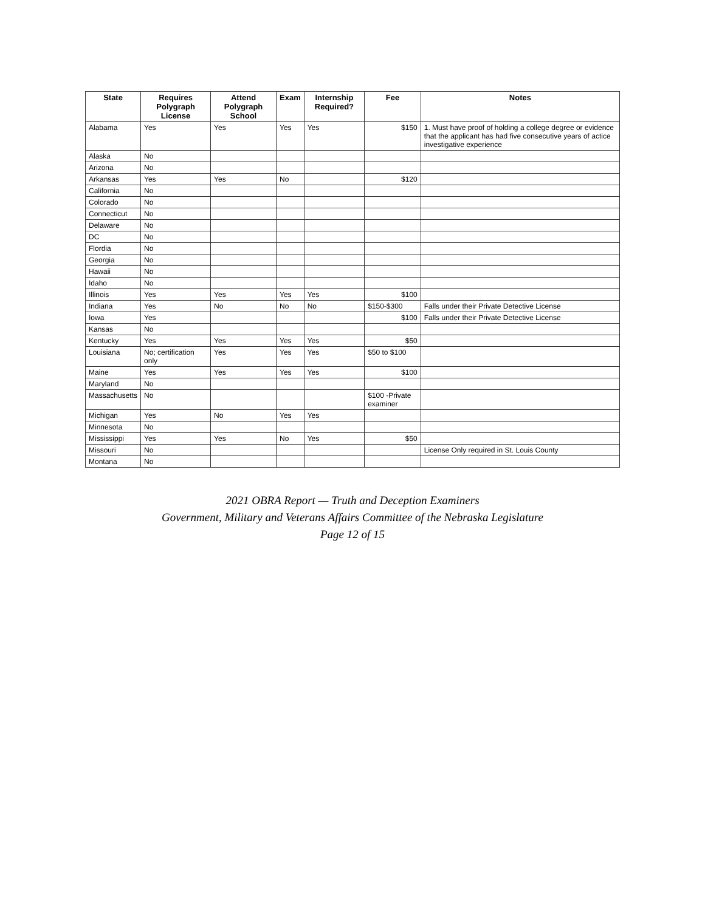| State | Requires Polygraph License | Attend Polygraph School | Exam | Internship Required? | Fee | Notes |
| --- | --- | --- | --- | --- | --- | --- |
| Alabama | Yes | Yes | Yes | Yes | $150 | 1. Must have proof of holding a college degree or evidence that the applicant has had five consecutive years of actice investigative experience |
| Alaska | No | | | | | |
| Arizona | No | | | | | |
| Arkansas | Yes | Yes | No | | $120 | |
| California | No | | | | | |
| Colorado | No | | | | | |
| Connecticut | No | | | | | |
| Delaware | No | | | | | |
| DC | No | | | | | |
| Flordia | No | | | | | |
| Georgia | No | | | | | |
| Hawaii | No | | | | | |
| Idaho | No | | | | | |
| Illinois | Yes | Yes | Yes | Yes | $100 | |
| Indiana | Yes | No | No | No | $150-$300 | Falls under their Private Detective License |
| Iowa | Yes | | | | $100 | Falls under their Private Detective License |
| Kansas | No | | | | | |
| Kentucky | Yes | Yes | Yes | Yes | $50 | |
| Louisiana | No; certification only | Yes | Yes | Yes | $50 to $100 | |
| Maine | Yes | Yes | Yes | Yes | $100 | |
| Maryland | No | | | | | |
| Massachusetts | No | | | | $100 -Private examiner | |
| Michigan | Yes | No | Yes | Yes | | |
| Minnesota | No | | | | | |
| Mississippi | Yes | Yes | No | Yes | $50 | |
| Missouri | No | | | | | License Only required in St. Louis County |
| Montana | No | | | | | |
2021 OBRA Report — Truth and Deception Examiners
Government, Military and Veterans Affairs Committee of the Nebraska Legislature
Page 12 of 15